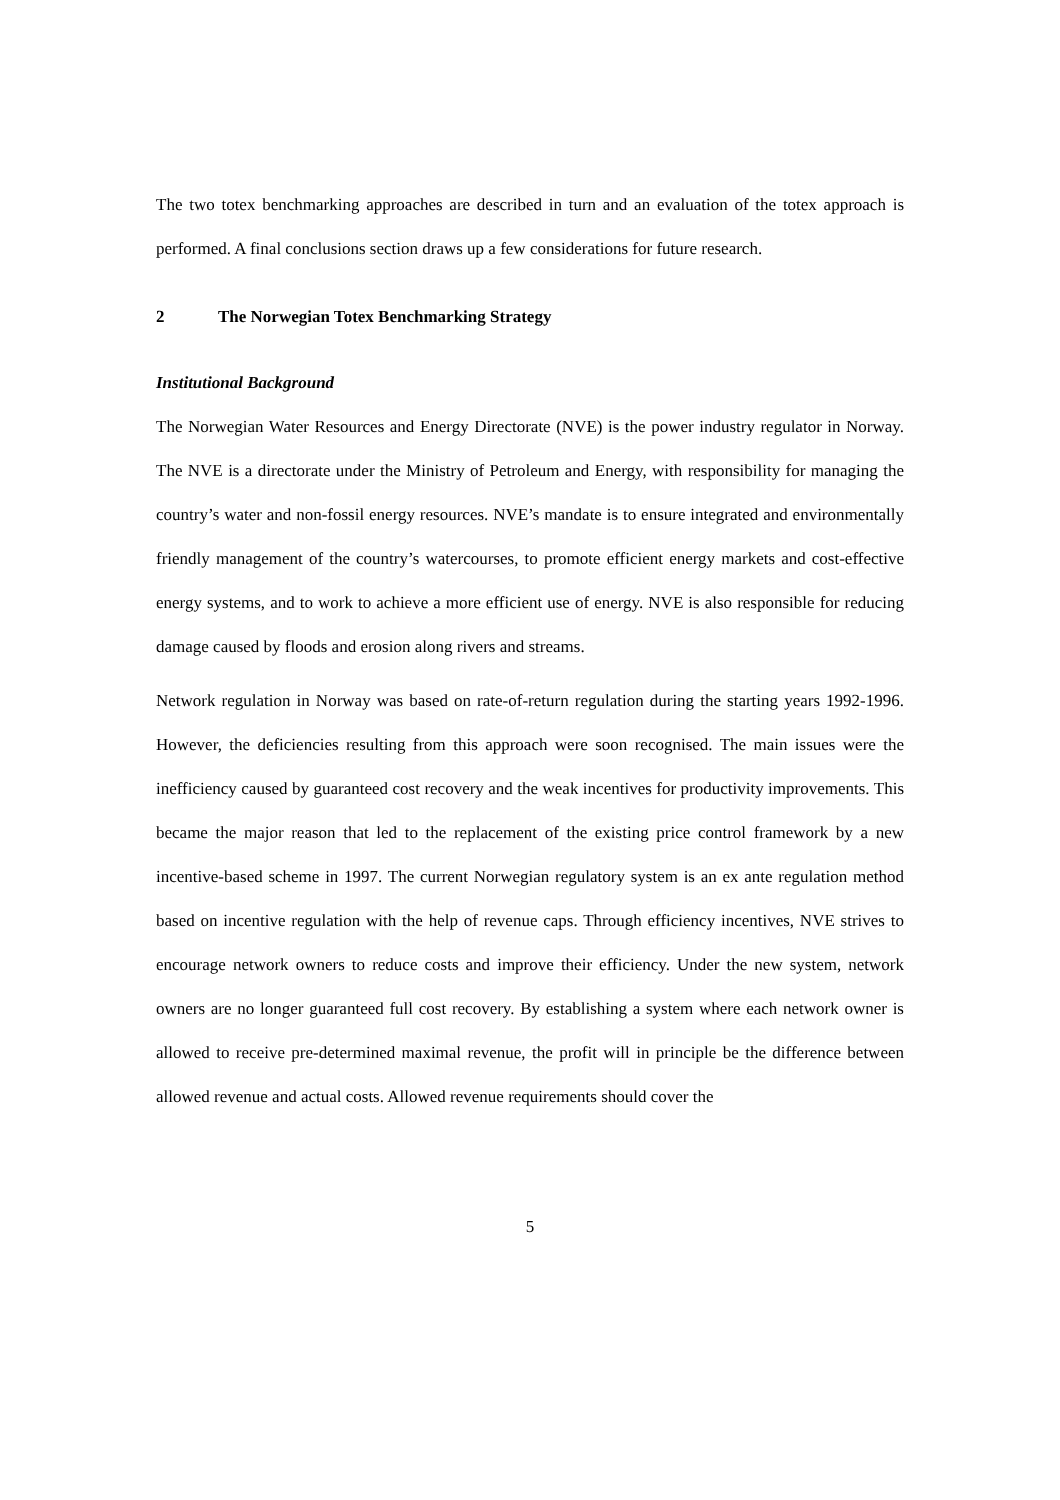The two totex benchmarking approaches are described in turn and an evaluation of the totex approach is performed. A final conclusions section draws up a few considerations for future research.
2 The Norwegian Totex Benchmarking Strategy
Institutional Background
The Norwegian Water Resources and Energy Directorate (NVE) is the power industry regulator in Norway. The NVE is a directorate under the Ministry of Petroleum and Energy, with responsibility for managing the country’s water and non-fossil energy resources. NVE’s mandate is to ensure integrated and environmentally friendly management of the country’s watercourses, to promote efficient energy markets and cost-effective energy systems, and to work to achieve a more efficient use of energy. NVE is also responsible for reducing damage caused by floods and erosion along rivers and streams.
Network regulation in Norway was based on rate-of-return regulation during the starting years 1992-1996. However, the deficiencies resulting from this approach were soon recognised. The main issues were the inefficiency caused by guaranteed cost recovery and the weak incentives for productivity improvements. This became the major reason that led to the replacement of the existing price control framework by a new incentive-based scheme in 1997. The current Norwegian regulatory system is an ex ante regulation method based on incentive regulation with the help of revenue caps. Through efficiency incentives, NVE strives to encourage network owners to reduce costs and improve their efficiency. Under the new system, network owners are no longer guaranteed full cost recovery. By establishing a system where each network owner is allowed to receive pre-determined maximal revenue, the profit will in principle be the difference between allowed revenue and actual costs. Allowed revenue requirements should cover the
5